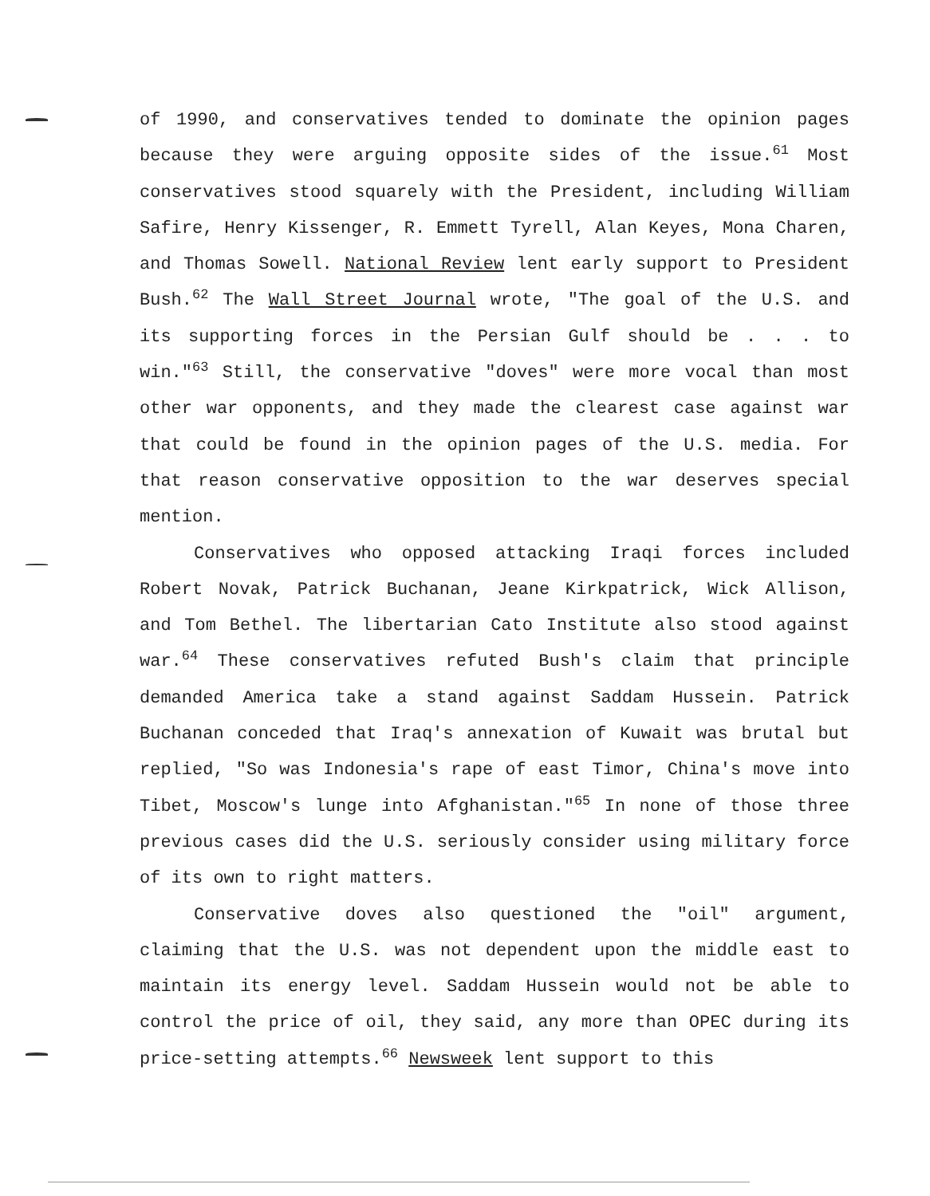of 1990, and conservatives tended to dominate the opinion pages because they were arguing opposite sides of the issue.<sup>61</sup> Most conservatives stood squarely with the President, including William Safire, Henry Kissenger, R. Emmett Tyrell, Alan Keyes, Mona Charen, and Thomas Sowell. National Review lent early support to President Bush.<sup>62</sup> The Wall Street Journal wrote, "The goal of the U.S. and its supporting forces in the Persian Gulf should be . . . to win."<sup>63</sup> Still, the conservative "doves" were more vocal than most other war opponents, and they made the clearest case against war that could be found in the opinion pages of the U.S. media. For that reason conservative opposition to the war deserves special mention.
Conservatives who opposed attacking Iraqi forces included Robert Novak, Patrick Buchanan, Jeane Kirkpatrick, Wick Allison, and Tom Bethel. The libertarian Cato Institute also stood against war.<sup>64</sup> These conservatives refuted Bush's claim that principle demanded America take a stand against Saddam Hussein. Patrick Buchanan conceded that Iraq's annexation of Kuwait was brutal but replied, "So was Indonesia's rape of east Timor, China's move into Tibet, Moscow's lunge into Afghanistan."<sup>65</sup> In none of those three previous cases did the U.S. seriously consider using military force of its own to right matters.
Conservative doves also questioned the "oil" argument, claiming that the U.S. was not dependent upon the middle east to maintain its energy level. Saddam Hussein would not be able to control the price of oil, they said, any more than OPEC during its price-setting attempts.<sup>66</sup> Newsweek lent support to this